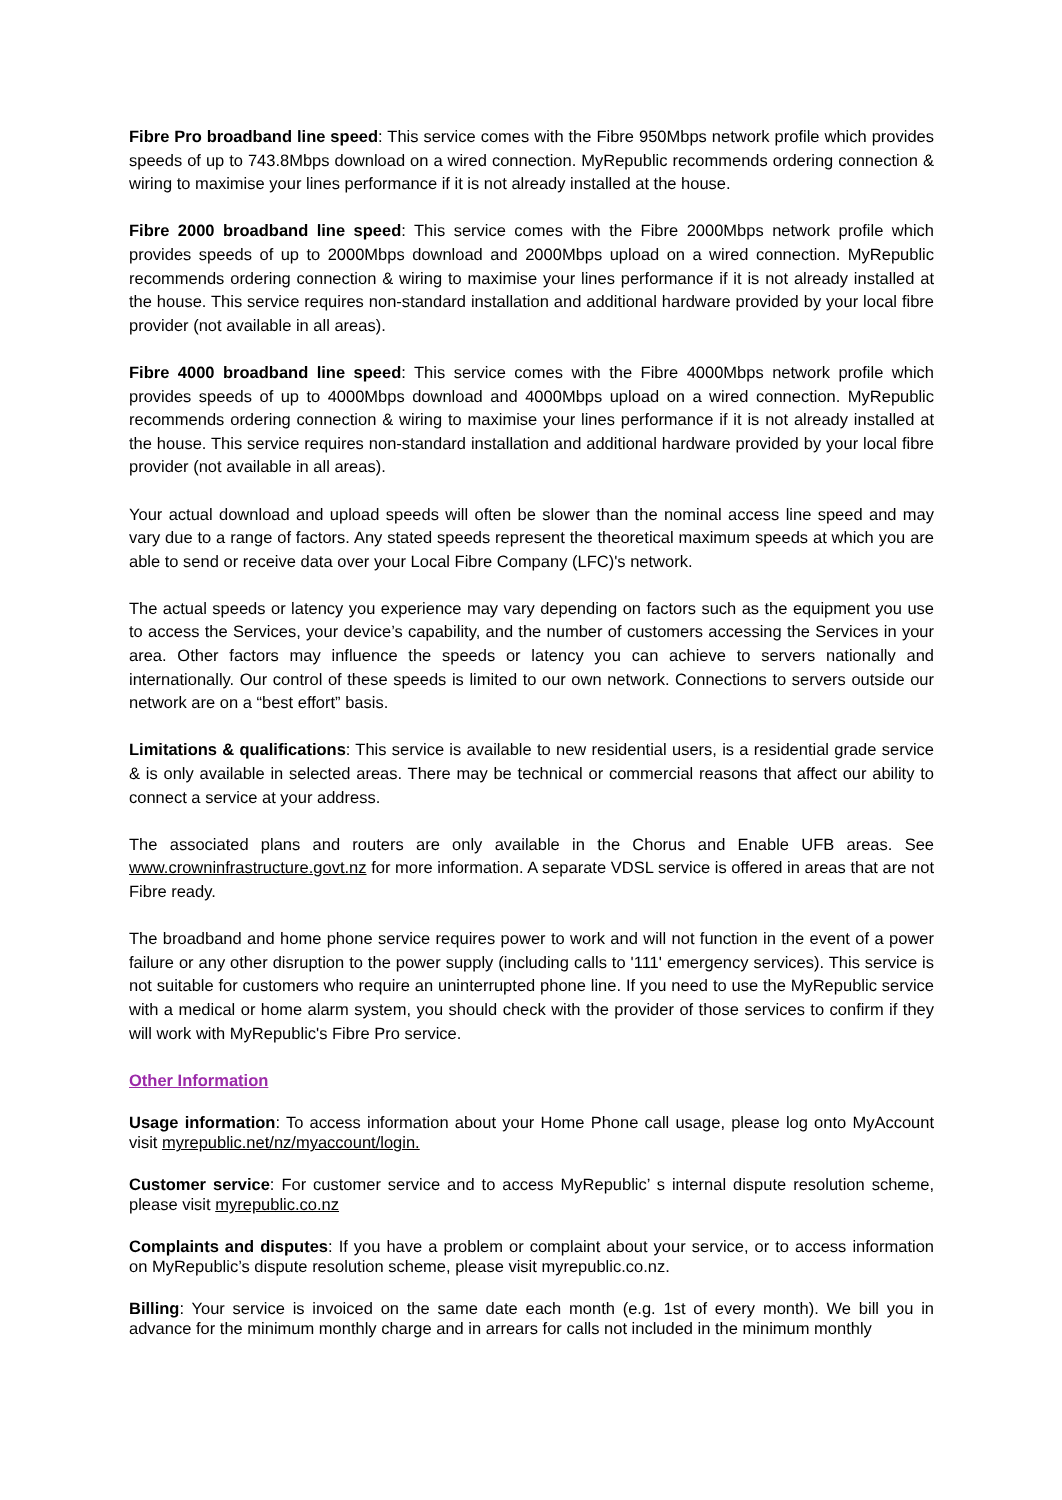Fibre Pro broadband line speed: This service comes with the Fibre 950Mbps network profile which provides speeds of up to 743.8Mbps download on a wired connection. MyRepublic recommends ordering connection & wiring to maximise your lines performance if it is not already installed at the house.
Fibre 2000 broadband line speed: This service comes with the Fibre 2000Mbps network profile which provides speeds of up to 2000Mbps download and 2000Mbps upload on a wired connection. MyRepublic recommends ordering connection & wiring to maximise your lines performance if it is not already installed at the house. This service requires non-standard installation and additional hardware provided by your local fibre provider (not available in all areas).
Fibre 4000 broadband line speed: This service comes with the Fibre 4000Mbps network profile which provides speeds of up to 4000Mbps download and 4000Mbps upload on a wired connection. MyRepublic recommends ordering connection & wiring to maximise your lines performance if it is not already installed at the house. This service requires non-standard installation and additional hardware provided by your local fibre provider (not available in all areas).
Your actual download and upload speeds will often be slower than the nominal access line speed and may vary due to a range of factors. Any stated speeds represent the theoretical maximum speeds at which you are able to send or receive data over your Local Fibre Company (LFC)'s network.
The actual speeds or latency you experience may vary depending on factors such as the equipment you use to access the Services, your device’s capability, and the number of customers accessing the Services in your area. Other factors may influence the speeds or latency you can achieve to servers nationally and internationally. Our control of these speeds is limited to our own network. Connections to servers outside our network are on a “best effort” basis.
Limitations & qualifications: This service is available to new residential users, is a residential grade service & is only available in selected areas. There may be technical or commercial reasons that affect our ability to connect a service at your address.
The associated plans and routers are only available in the Chorus and Enable UFB areas. See www.crowninfrastructure.govt.nz for more information. A separate VDSL service is offered in areas that are not Fibre ready.
The broadband and home phone service requires power to work and will not function in the event of a power failure or any other disruption to the power supply (including calls to '111' emergency services). This service is not suitable for customers who require an uninterrupted phone line. If you need to use the MyRepublic service with a medical or home alarm system, you should check with the provider of those services to confirm if they will work with MyRepublic's Fibre Pro service.
Other Information
Usage information: To access information about your Home Phone call usage, please log onto MyAccount visit myrepublic.net/nz/myaccount/login.
Customer service: For customer service and to access MyRepublic’ s internal dispute resolution scheme, please visit myrepublic.co.nz
Complaints and disputes: If you have a problem or complaint about your service, or to access information on MyRepublic’s dispute resolution scheme, please visit myrepublic.co.nz.
Billing: Your service is invoiced on the same date each month (e.g. 1st of every month). We bill you in advance for the minimum monthly charge and in arrears for calls not included in the minimum monthly